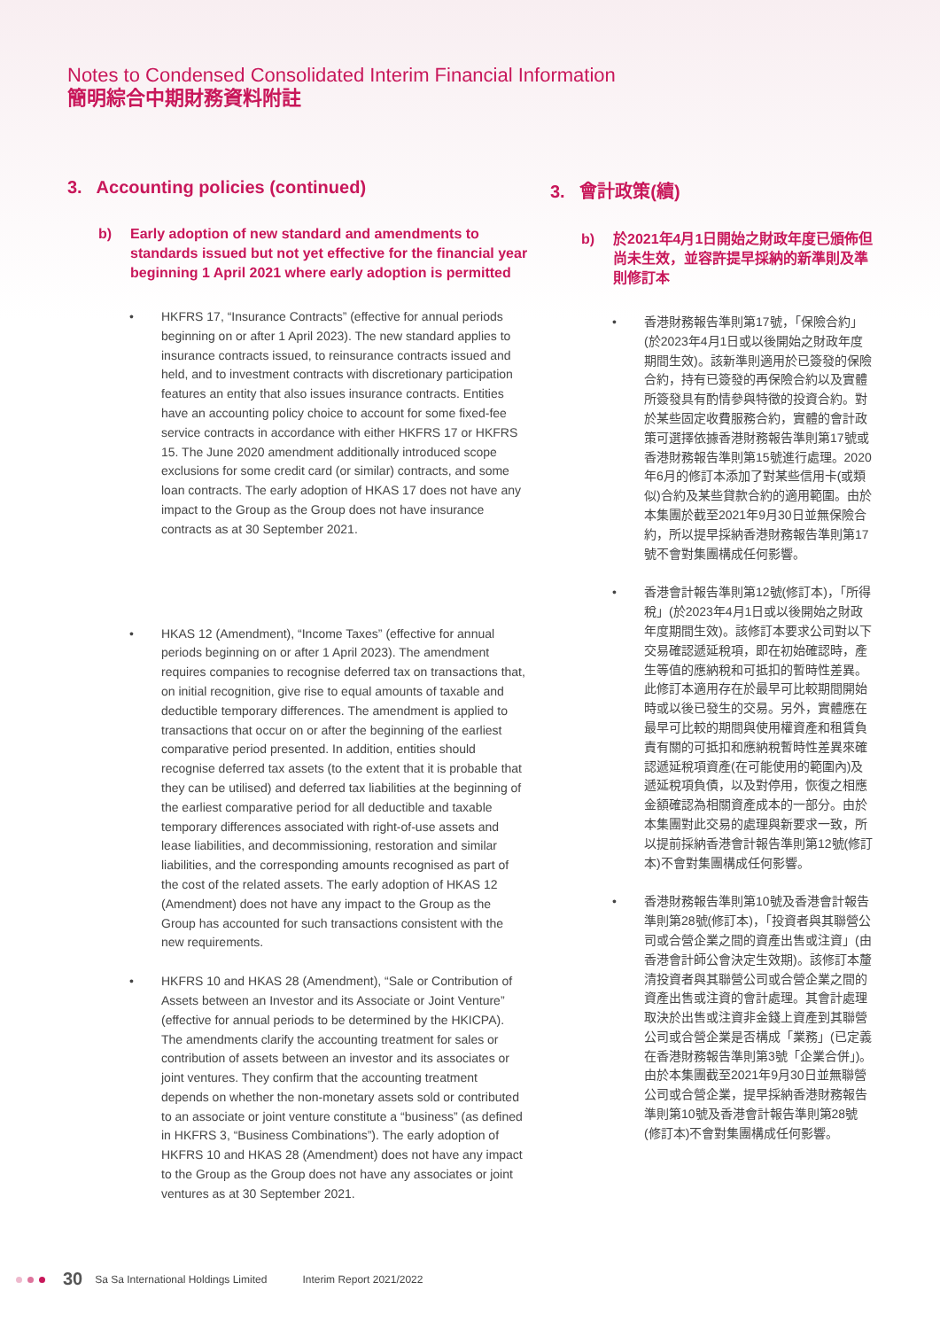Notes to Condensed Consolidated Interim Financial Information
簡明綜合中期財務資料附註
3. Accounting policies (continued)
b) Early adoption of new standard and amendments to standards issued but not yet effective for the financial year beginning 1 April 2021 where early adoption is permitted
• HKFRS 17, “Insurance Contracts” (effective for annual periods beginning on or after 1 April 2023). The new standard applies to insurance contracts issued, to reinsurance contracts issued and held, and to investment contracts with discretionary participation features an entity that also issues insurance contracts. Entities have an accounting policy choice to account for some fixed-fee service contracts in accordance with either HKFRS 17 or HKFRS 15. The June 2020 amendment additionally introduced scope exclusions for some credit card (or similar) contracts, and some loan contracts. The early adoption of HKAS 17 does not have any impact to the Group as the Group does not have insurance contracts as at 30 September 2021.
• HKAS 12 (Amendment), “Income Taxes” (effective for annual periods beginning on or after 1 April 2023). The amendment requires companies to recognise deferred tax on transactions that, on initial recognition, give rise to equal amounts of taxable and deductible temporary differences. The amendment is applied to transactions that occur on or after the beginning of the earliest comparative period presented. In addition, entities should recognise deferred tax assets (to the extent that it is probable that they can be utilised) and deferred tax liabilities at the beginning of the earliest comparative period for all deductible and taxable temporary differences associated with right-of-use assets and lease liabilities, and decommissioning, restoration and similar liabilities, and the corresponding amounts recognised as part of the cost of the related assets. The early adoption of HKAS 12 (Amendment) does not have any impact to the Group as the Group has accounted for such transactions consistent with the new requirements.
• HKFRS 10 and HKAS 28 (Amendment), “Sale or Contribution of Assets between an Investor and its Associate or Joint Venture” (effective for annual periods to be determined by the HKICPA). The amendments clarify the accounting treatment for sales or contribution of assets between an investor and its associates or joint ventures. They confirm that the accounting treatment depends on whether the non-monetary assets sold or contributed to an associate or joint venture constitute a “business” (as defined in HKFRS 3, “Business Combinations”). The early adoption of HKFRS 10 and HKAS 28 (Amendment) does not have any impact to the Group as the Group does not have any associates or joint ventures as at 30 September 2021.
3. 會計政策(續)
b) 於2021年4月1日開始之財政年度已頒佈但尚未生效，並容許提早採納的新準則及準則修訂本
• 香港財務報告準則第17號，「保險合約」(於2023年4月1日或以後開始之財政年度期間生效)。該新準則適用於已簽發的保險合約，持有已簽發的再保險合約以及實體所簽發具有酌情參與特徵的投資合約。對於某些固定收費服務合約，實體的會計政策可選擇依據香港財務報告準則第17號或香港財務報告準則第15號進行處理。2020年6月的修訂本添加了對某些信用卡(或類似)合約及某些貸款合約的適用範圍。由於本集團於截至2021年9月30日並無保險合約，所以提早採納香港財務報告準則第17號不會對集團構成任何影響。
• 香港會計報告準則第12號(修訂本)，「所得稅」(於2023年4月1日或以後開始之財政年度期間生效)。該修訂本要求公司對以下交易確認遞延稅項，即在初始確認時，產生等值的應納稅和可抵扣的暫時性差異。此修訂本適用存在於最早可比較期間開始時或以後已發生的交易。另外，實體應在最早可比較的期間與使用權資產和租賃負責有關的可抵扣和應納稅暫時性差異來確認遞延稅項資產(在可能使用的範圍內)及遞延稅項負債，以及對停用，恢復之相應金額確認為相關資產成本的一部分。由於本集團對此交易的處理與新要求一致，所以提前採納香港會計報告準則第12號(修訂本)不會對集團構成任何影響。
• 香港財務報告準則第10號及香港會計報告準則第28號(修訂本)，「投資者與其聯營公司或合營企業之間的資產出售或注資」(由香港會計師公會決定生效期)。該修訂本釐清投資者與其聯營公司或合營企業之間的資產出售或注資的會計處理。其會計處理取決於出售或注資非金錢上資產到其聯營公司或合營企業是否構成「業務」(已定義在香港財務報告準則第3號「企業合併」)。由於本集團截至2021年9月30日並無聯營公司或合營企業，提早採納香港財務報告準則第10號及香港會計報告準則第28號(修訂本)不會對集團構成任何影響。
30 Sa Sa International Holdings Limited Interim Report 2021/2022